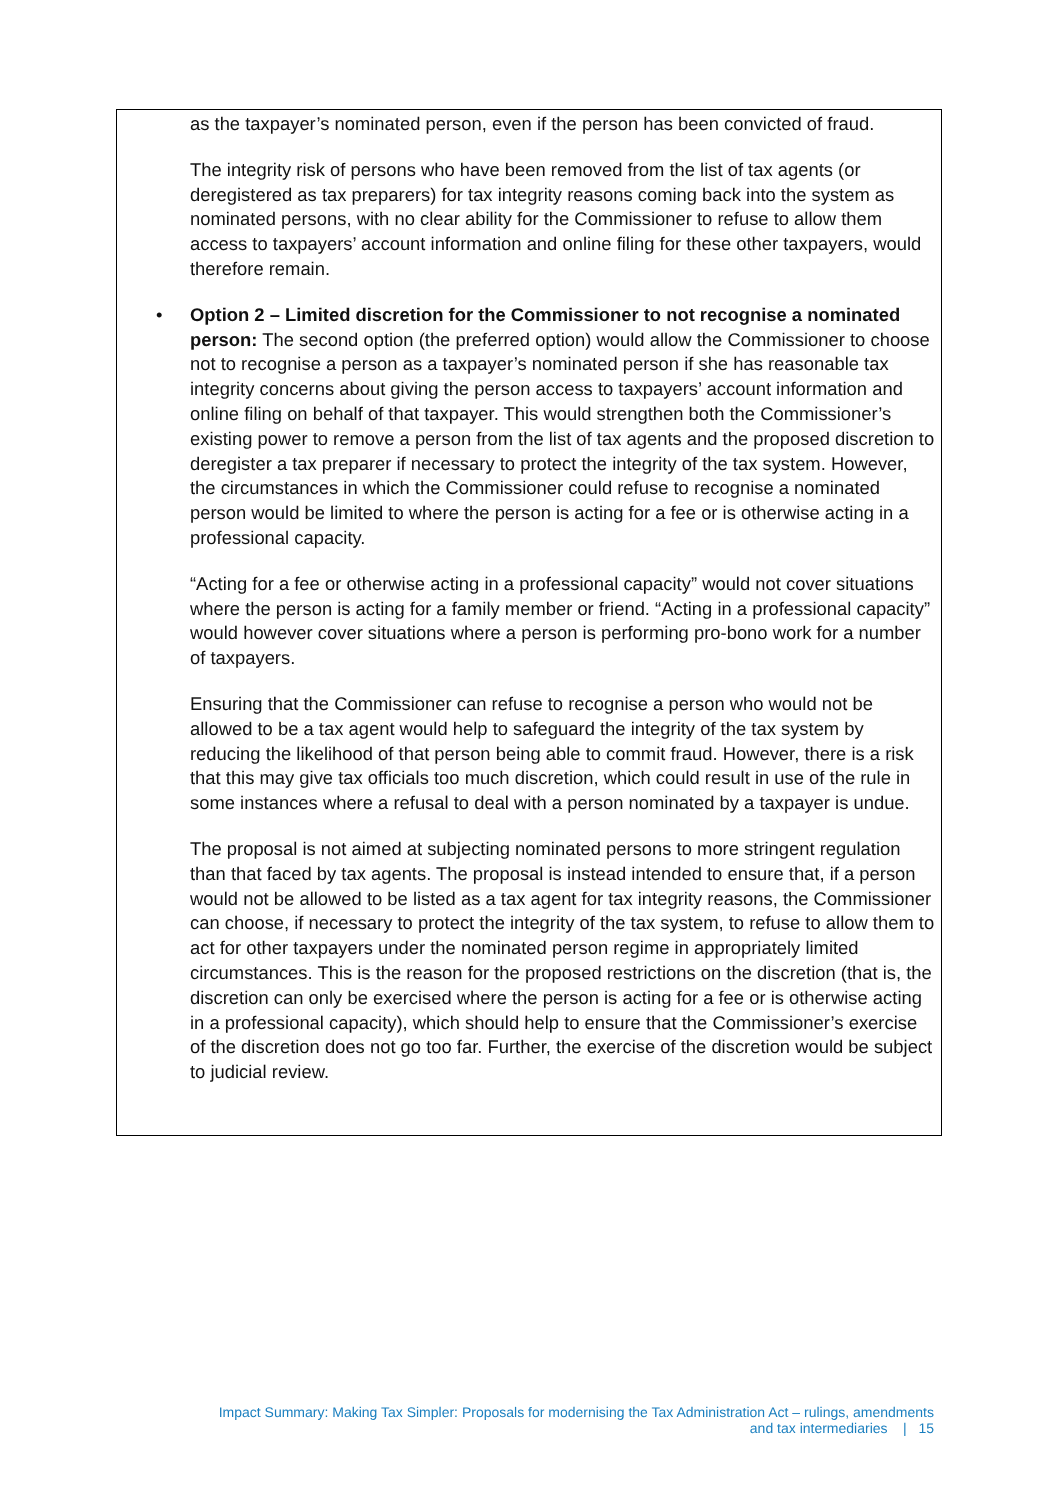as the taxpayer’s nominated person, even if the person has been convicted of fraud.
The integrity risk of persons who have been removed from the list of tax agents (or deregistered as tax preparers) for tax integrity reasons coming back into the system as nominated persons, with no clear ability for the Commissioner to refuse to allow them access to taxpayers’ account information and online filing for these other taxpayers, would therefore remain.
• Option 2 – Limited discretion for the Commissioner to not recognise a nominated person: The second option (the preferred option) would allow the Commissioner to choose not to recognise a person as a taxpayer’s nominated person if she has reasonable tax integrity concerns about giving the person access to taxpayers’ account information and online filing on behalf of that taxpayer. This would strengthen both the Commissioner’s existing power to remove a person from the list of tax agents and the proposed discretion to deregister a tax preparer if necessary to protect the integrity of the tax system. However, the circumstances in which the Commissioner could refuse to recognise a nominated person would be limited to where the person is acting for a fee or is otherwise acting in a professional capacity.
“Acting for a fee or otherwise acting in a professional capacity” would not cover situations where the person is acting for a family member or friend. “Acting in a professional capacity” would however cover situations where a person is performing pro-bono work for a number of taxpayers.
Ensuring that the Commissioner can refuse to recognise a person who would not be allowed to be a tax agent would help to safeguard the integrity of the tax system by reducing the likelihood of that person being able to commit fraud. However, there is a risk that this may give tax officials too much discretion, which could result in use of the rule in some instances where a refusal to deal with a person nominated by a taxpayer is undue.
The proposal is not aimed at subjecting nominated persons to more stringent regulation than that faced by tax agents. The proposal is instead intended to ensure that, if a person would not be allowed to be listed as a tax agent for tax integrity reasons, the Commissioner can choose, if necessary to protect the integrity of the tax system, to refuse to allow them to act for other taxpayers under the nominated person regime in appropriately limited circumstances. This is the reason for the proposed restrictions on the discretion (that is, the discretion can only be exercised where the person is acting for a fee or is otherwise acting in a professional capacity), which should help to ensure that the Commissioner’s exercise of the discretion does not go too far. Further, the exercise of the discretion would be subject to judicial review.
Impact Summary: Making Tax Simpler: Proposals for modernising the Tax Administration Act – rulings, amendments
and tax intermediaries | 15